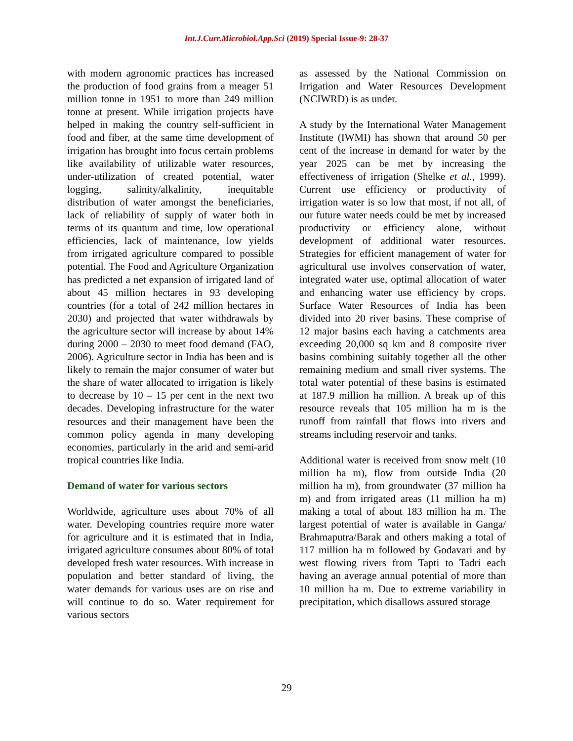Int.J.Curr.Microbiol.App.Sci (2019) Special Issue-9: 28-37
with modern agronomic practices has increased the production of food grains from a meager 51 million tonne in 1951 to more than 249 million tonne at present. While irrigation projects have helped in making the country self-sufficient in food and fiber, at the same time development of irrigation has brought into focus certain problems like availability of utilizable water resources, under-utilization of created potential, water logging, salinity/alkalinity, inequitable distribution of water amongst the beneficiaries, lack of reliability of supply of water both in terms of its quantum and time, low operational efficiencies, lack of maintenance, low yields from irrigated agriculture compared to possible potential. The Food and Agriculture Organization has predicted a net expansion of irrigated land of about 45 million hectares in 93 developing countries (for a total of 242 million hectares in 2030) and projected that water withdrawals by the agriculture sector will increase by about 14% during 2000 – 2030 to meet food demand (FAO, 2006). Agriculture sector in India has been and is likely to remain the major consumer of water but the share of water allocated to irrigation is likely to decrease by 10 – 15 per cent in the next two decades. Developing infrastructure for the water resources and their management have been the common policy agenda in many developing economies, particularly in the arid and semi-arid tropical countries like India.
Demand of water for various sectors
Worldwide, agriculture uses about 70% of all water. Developing countries require more water for agriculture and it is estimated that in India, irrigated agriculture consumes about 80% of total developed fresh water resources. With increase in population and better standard of living, the water demands for various uses are on rise and will continue to do so. Water requirement for various sectors
as assessed by the National Commission on Irrigation and Water Resources Development (NCIWRD) is as under.
A study by the International Water Management Institute (IWMI) has shown that around 50 per cent of the increase in demand for water by the year 2025 can be met by increasing the effectiveness of irrigation (Shelke et al., 1999). Current use efficiency or productivity of irrigation water is so low that most, if not all, of our future water needs could be met by increased productivity or efficiency alone, without development of additional water resources. Strategies for efficient management of water for agricultural use involves conservation of water, integrated water use, optimal allocation of water and enhancing water use efficiency by crops. Surface Water Resources of India has been divided into 20 river basins. These comprise of 12 major basins each having a catchments area exceeding 20,000 sq km and 8 composite river basins combining suitably together all the other remaining medium and small river systems. The total water potential of these basins is estimated at 187.9 million ha million. A break up of this resource reveals that 105 million ha m is the runoff from rainfall that flows into rivers and streams including reservoir and tanks.
Additional water is received from snow melt (10 million ha m), flow from outside India (20 million ha m), from groundwater (37 million ha m) and from irrigated areas (11 million ha m) making a total of about 183 million ha m. The largest potential of water is available in Ganga/ Brahmaputra/Barak and others making a total of 117 million ha m followed by Godavari and by west flowing rivers from Tapti to Tadri each having an average annual potential of more than 10 million ha m. Due to extreme variability in precipitation, which disallows assured storage
29